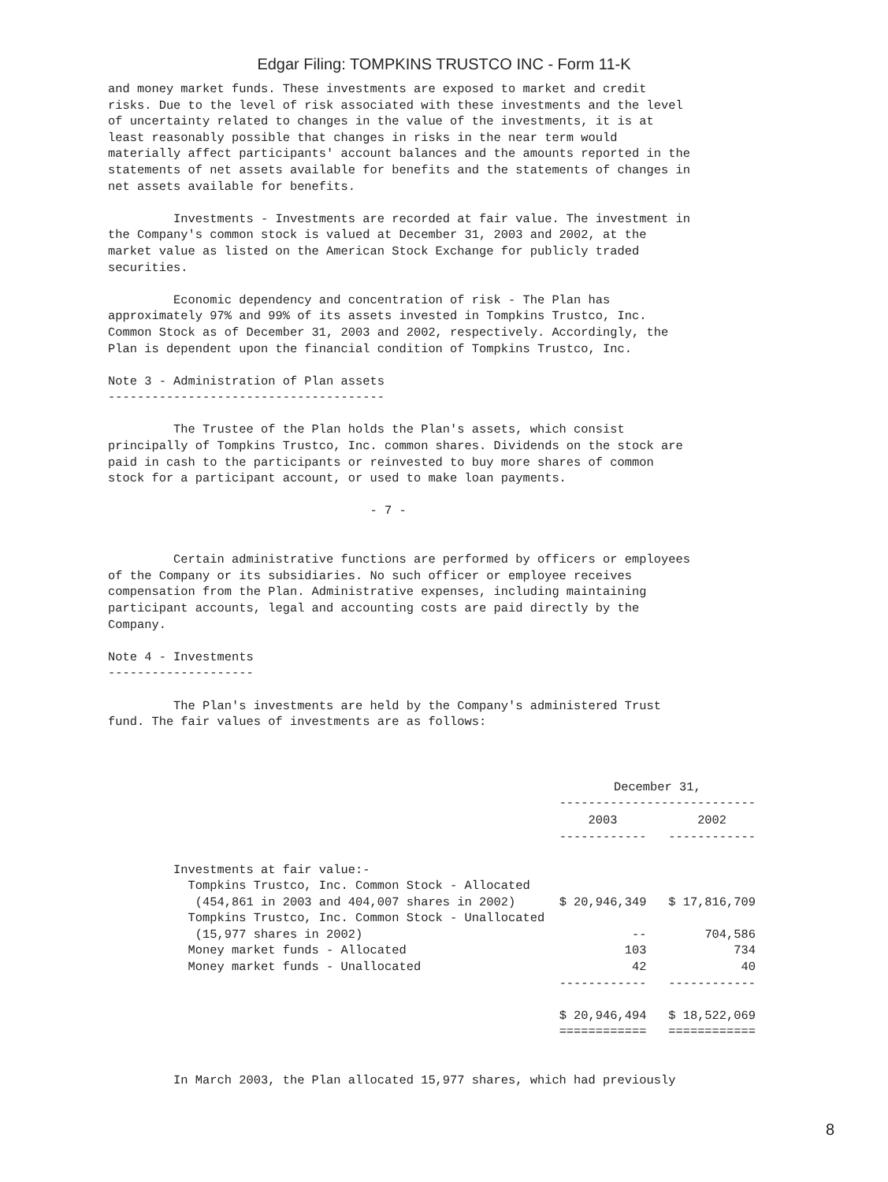Edgar Filing: TOMPKINS TRUSTCO INC - Form 11-K
and money market funds. These investments are exposed to market and credit
risks. Due to the level of risk associated with these investments and the level
of uncertainty related to changes in the value of the investments, it is at
least reasonably possible that changes in risks in the near term would
materially affect participants' account balances and the amounts reported in the
statements of net assets available for benefits and the statements of changes in
net assets available for benefits.

         Investments - Investments are recorded at fair value. The investment in
the Company's common stock is valued at December 31, 2003 and 2002, at the
market value as listed on the American Stock Exchange for publicly traded
securities.

         Economic dependency and concentration of risk - The Plan has
approximately 97% and 99% of its assets invested in Tompkins Trustco, Inc.
Common Stock as of December 31, 2003 and 2002, respectively. Accordingly, the
Plan is dependent upon the financial condition of Tompkins Trustco, Inc.

Note 3 - Administration of Plan assets
--------------------------------------

         The Trustee of the Plan holds the Plan's assets, which consist
principally of Tompkins Trustco, Inc. common shares. Dividends on the stock are
paid in cash to the participants or reinvested to buy more shares of common
stock for a participant account, or used to make loan payments.

                                    - 7 -


         Certain administrative functions are performed by officers or employees
of the Company or its subsidiaries. No such officer or employee receives
compensation from the Plan. Administrative expenses, including maintaining
participant accounts, legal and accounting costs are paid directly by the
Company.

Note 4 - Investments
--------------------

         The Plan's investments are held by the Company's administered Trust
fund. The fair values of investments are as follows:
| | December 31, | | |
| | --------------------------- | | |
| | 2003 | | 2002 |
| | ------------ | | ------------ |
| Investments at fair value:- | | | |
| Tompkins Trustco, Inc. Common Stock - Allocated | | | |
| (454,861 in 2003 and 404,007 shares in 2002) | $ 20,946,349 | | $ 17,816,709 |
| Tompkins Trustco, Inc. Common Stock - Unallocated | | | |
| (15,977 shares in 2002) | -- | | 704,586 |
| Money market funds - Allocated | 103 | | 734 |
| Money market funds - Unallocated | 42 | | 40 |
| | ------------ | | ------------ |
| | $ 20,946,494 | | $ 18,522,069 |
| | ============ | | ============ |
         In March 2003, the Plan allocated 15,977 shares, which had previously
8